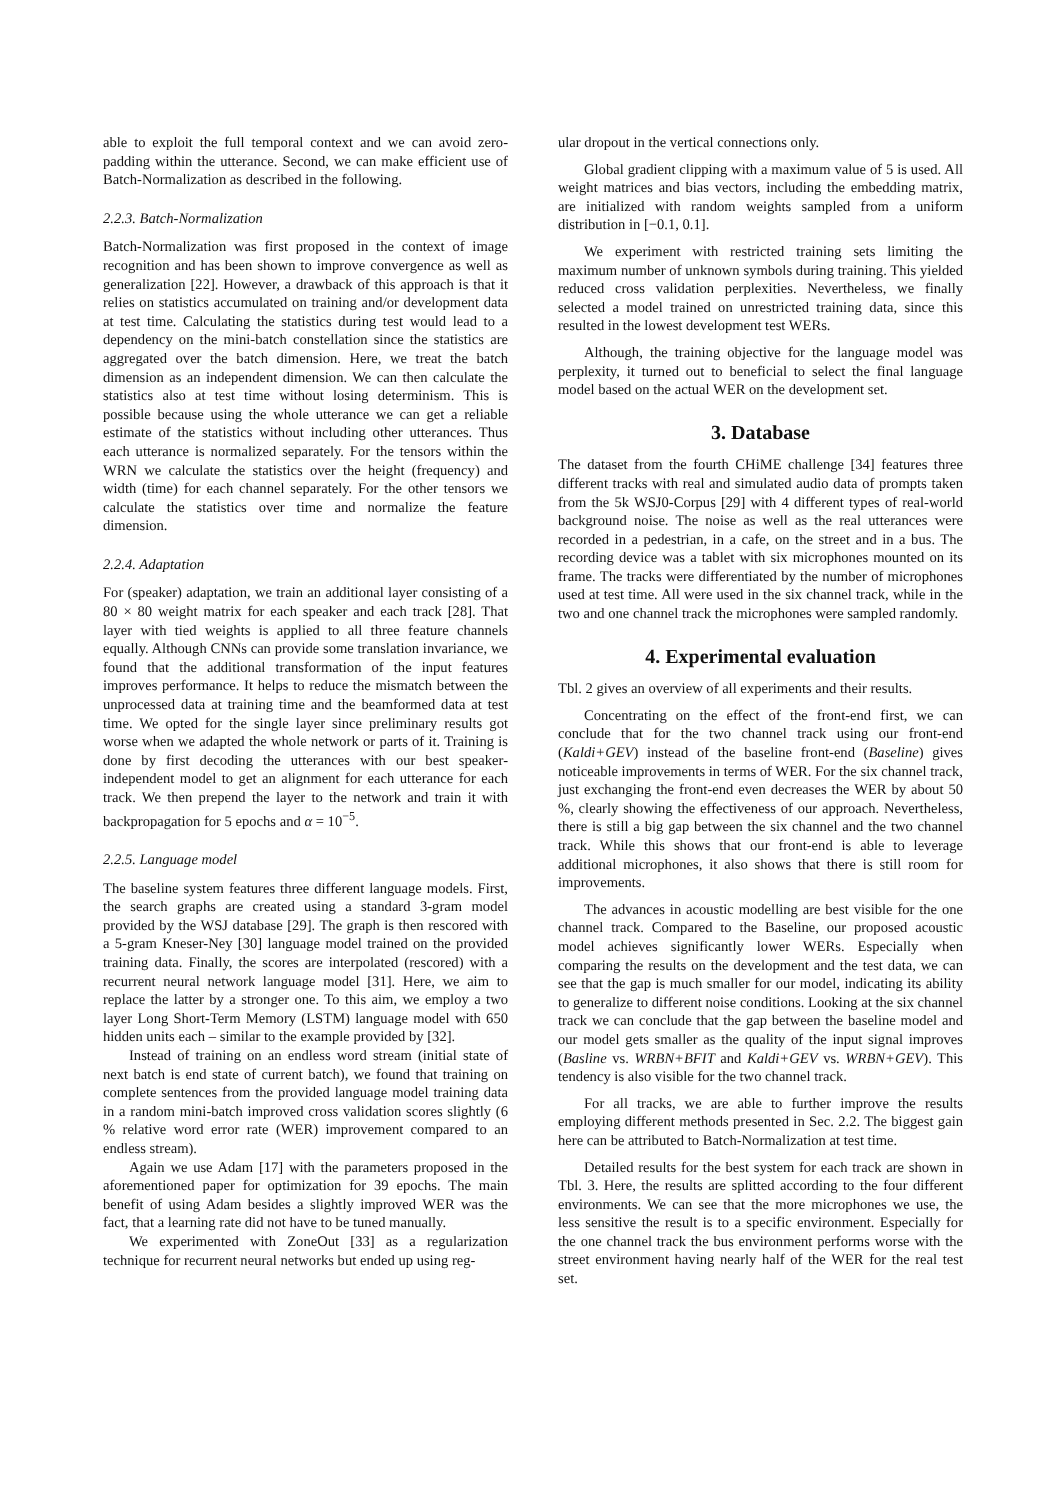able to exploit the full temporal context and we can avoid zero-padding within the utterance. Second, we can make efficient use of Batch-Normalization as described in the following.
2.2.3. Batch-Normalization
Batch-Normalization was first proposed in the context of image recognition and has been shown to improve convergence as well as generalization [22]. However, a drawback of this approach is that it relies on statistics accumulated on training and/or development data at test time. Calculating the statistics during test would lead to a dependency on the mini-batch constellation since the statistics are aggregated over the batch dimension. Here, we treat the batch dimension as an independent dimension. We can then calculate the statistics also at test time without losing determinism. This is possible because using the whole utterance we can get a reliable estimate of the statistics without including other utterances. Thus each utterance is normalized separately. For the tensors within the WRN we calculate the statistics over the height (frequency) and width (time) for each channel separately. For the other tensors we calculate the statistics over time and normalize the feature dimension.
2.2.4. Adaptation
For (speaker) adaptation, we train an additional layer consisting of a 80 × 80 weight matrix for each speaker and each track [28]. That layer with tied weights is applied to all three feature channels equally. Although CNNs can provide some translation invariance, we found that the additional transformation of the input features improves performance. It helps to reduce the mismatch between the unprocessed data at training time and the beamformed data at test time. We opted for the single layer since preliminary results got worse when we adapted the whole network or parts of it. Training is done by first decoding the utterances with our best speaker-independent model to get an alignment for each utterance for each track. We then prepend the layer to the network and train it with backpropagation for 5 epochs and α = 10<sup>−5</sup>.
2.2.5. Language model
The baseline system features three different language models. First, the search graphs are created using a standard 3-gram model provided by the WSJ database [29]. The graph is then rescored with a 5-gram Kneser-Ney [30] language model trained on the provided training data. Finally, the scores are interpolated (rescored) with a recurrent neural network language model [31]. Here, we aim to replace the latter by a stronger one. To this aim, we employ a two layer Long Short-Term Memory (LSTM) language model with 650 hidden units each – similar to the example provided by [32].
Instead of training on an endless word stream (initial state of next batch is end state of current batch), we found that training on complete sentences from the provided language model training data in a random mini-batch improved cross validation scores slightly (6 % relative word error rate (WER) improvement compared to an endless stream).
Again we use Adam [17] with the parameters proposed in the aforementioned paper for optimization for 39 epochs. The main benefit of using Adam besides a slightly improved WER was the fact, that a learning rate did not have to be tuned manually.
We experimented with ZoneOut [33] as a regularization technique for recurrent neural networks but ended up using reg-
ular dropout in the vertical connections only.
Global gradient clipping with a maximum value of 5 is used. All weight matrices and bias vectors, including the embedding matrix, are initialized with random weights sampled from a uniform distribution in [−0.1, 0.1].
We experiment with restricted training sets limiting the maximum number of unknown symbols during training. This yielded reduced cross validation perplexities. Nevertheless, we finally selected a model trained on unrestricted training data, since this resulted in the lowest development test WERs.
Although, the training objective for the language model was perplexity, it turned out to beneficial to select the final language model based on the actual WER on the development set.
3. Database
The dataset from the fourth CHiME challenge [34] features three different tracks with real and simulated audio data of prompts taken from the 5k WSJ0-Corpus [29] with 4 different types of real-world background noise. The noise as well as the real utterances were recorded in a pedestrian, in a cafe, on the street and in a bus. The recording device was a tablet with six microphones mounted on its frame. The tracks were differentiated by the number of microphones used at test time. All were used in the six channel track, while in the two and one channel track the microphones were sampled randomly.
4. Experimental evaluation
Tbl. 2 gives an overview of all experiments and their results.
Concentrating on the effect of the front-end first, we can conclude that for the two channel track using our front-end (Kaldi+GEV) instead of the baseline front-end (Baseline) gives noticeable improvements in terms of WER. For the six channel track, just exchanging the front-end even decreases the WER by about 50 %, clearly showing the effectiveness of our approach. Nevertheless, there is still a big gap between the six channel and the two channel track. While this shows that our front-end is able to leverage additional microphones, it also shows that there is still room for improvements.
The advances in acoustic modelling are best visible for the one channel track. Compared to the Baseline, our proposed acoustic model achieves significantly lower WERs. Especially when comparing the results on the development and the test data, we can see that the gap is much smaller for our model, indicating its ability to generalize to different noise conditions. Looking at the six channel track we can conclude that the gap between the baseline model and our model gets smaller as the quality of the input signal improves (Basline vs. WRBN+BFIT and Kaldi+GEV vs. WRBN+GEV). This tendency is also visible for the two channel track.
For all tracks, we are able to further improve the results employing different methods presented in Sec. 2.2. The biggest gain here can be attributed to Batch-Normalization at test time.
Detailed results for the best system for each track are shown in Tbl. 3. Here, the results are splitted according to the four different environments. We can see that the more microphones we use, the less sensitive the result is to a specific environment. Especially for the one channel track the bus environment performs worse with the street environment having nearly half of the WER for the real test set.